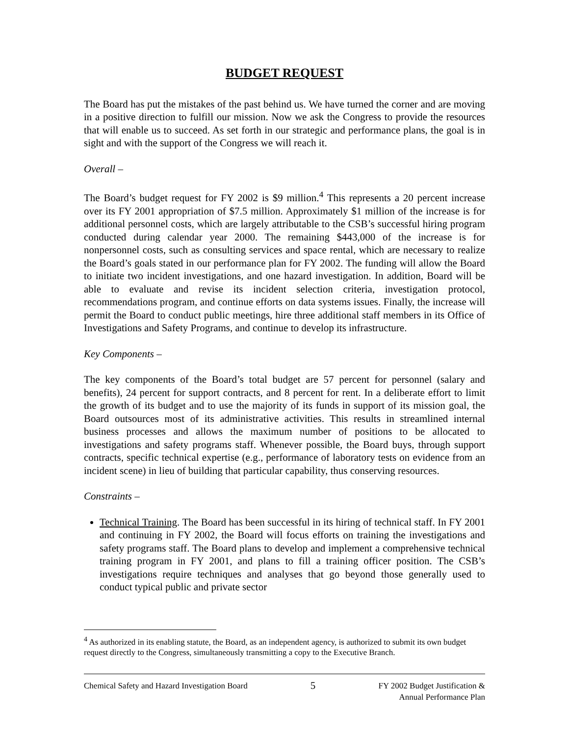BUDGET REQUEST
The Board has put the mistakes of the past behind us. We have turned the corner and are moving in a positive direction to fulfill our mission. Now we ask the Congress to provide the resources that will enable us to succeed. As set forth in our strategic and performance plans, the goal is in sight and with the support of the Congress we will reach it.
Overall –
The Board’s budget request for FY 2002 is $9 million.<sup>4</sup> This represents a 20 percent increase over its FY 2001 appropriation of $7.5 million. Approximately $1 million of the increase is for additional personnel costs, which are largely attributable to the CSB’s successful hiring program conducted during calendar year 2000. The remaining $443,000 of the increase is for nonpersonnel costs, such as consulting services and space rental, which are necessary to realize the Board’s goals stated in our performance plan for FY 2002. The funding will allow the Board to initiate two incident investigations, and one hazard investigation. In addition, Board will be able to evaluate and revise its incident selection criteria, investigation protocol, recommendations program, and continue efforts on data systems issues. Finally, the increase will permit the Board to conduct public meetings, hire three additional staff members in its Office of Investigations and Safety Programs, and continue to develop its infrastructure.
Key Components –
The key components of the Board’s total budget are 57 percent for personnel (salary and benefits), 24 percent for support contracts, and 8 percent for rent. In a deliberate effort to limit the growth of its budget and to use the majority of its funds in support of its mission goal, the Board outsources most of its administrative activities. This results in streamlined internal business processes and allows the maximum number of positions to be allocated to investigations and safety programs staff. Whenever possible, the Board buys, through support contracts, specific technical expertise (e.g., performance of laboratory tests on evidence from an incident scene) in lieu of building that particular capability, thus conserving resources.
Constraints –
Technical Training. The Board has been successful in its hiring of technical staff. In FY 2001 and continuing in FY 2002, the Board will focus efforts on training the investigations and safety programs staff. The Board plans to develop and implement a comprehensive technical training program in FY 2001, and plans to fill a training officer position. The CSB’s investigations require techniques and analyses that go beyond those generally used to conduct typical public and private sector
<sup>4</sup> As authorized in its enabling statute, the Board, as an independent agency, is authorized to submit its own budget request directly to the Congress, simultaneously transmitting a copy to the Executive Branch.
Chemical Safety and Hazard Investigation Board 5 FY 2002 Budget Justification &
Annual Performance Plan